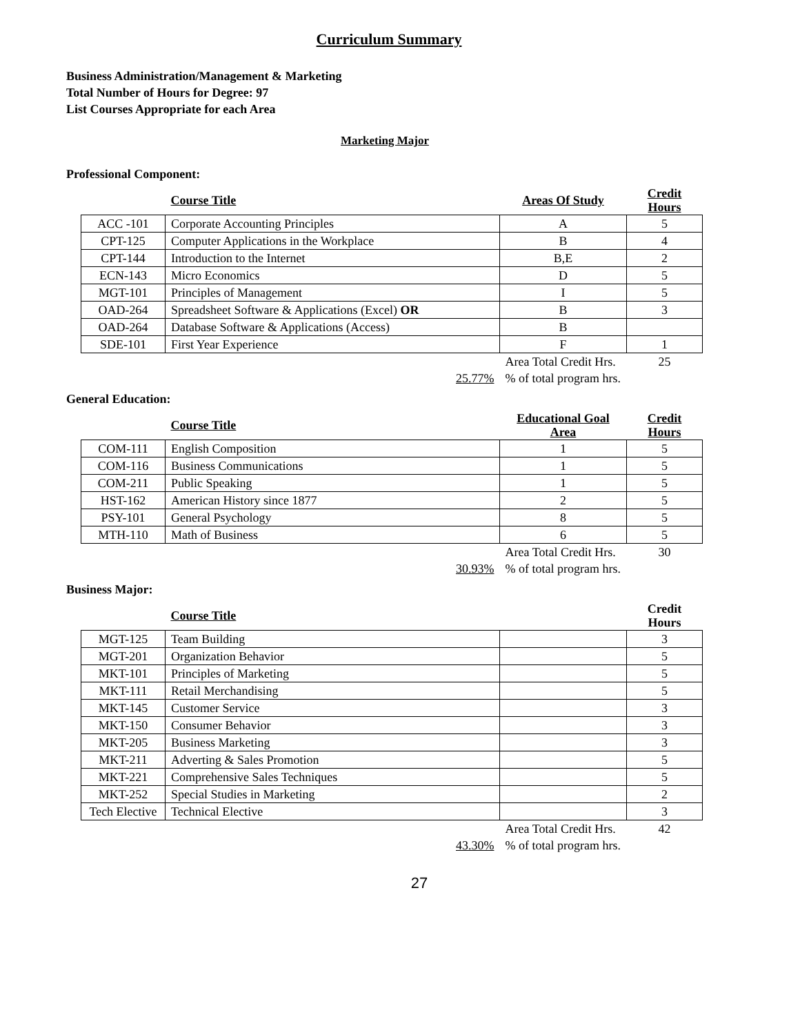Curriculum Summary
Business Administration/Management & Marketing
Total Number of Hours for Degree: 97
List Courses Appropriate for each Area
Marketing Major
Professional Component:
| | Course Title | Areas Of Study | Credit Hours |
| --- | --- | --- | --- |
| ACC -101 | Corporate Accounting Principles | A | 5 |
| CPT-125 | Computer Applications in the Workplace | B | 4 |
| CPT-144 | Introduction to the Internet | B,E | 2 |
| ECN-143 | Micro Economics | D | 5 |
| MGT-101 | Principles of Management | I | 5 |
| OAD-264 | Spreadsheet Software & Applications (Excel) OR | B | 3 |
| OAD-264 | Database Software & Applications (Access) | B | |
| SDE-101 | First Year Experience | F | 1 |
| | 25.77% | Area Total Credit Hrs. | 25 |
| | | % of total program hrs. | |
General Education:
| | Course Title | Educational Goal Area | Credit Hours |
| --- | --- | --- | --- |
| COM-111 | English Composition | 1 | 5 |
| COM-116 | Business Communications | 1 | 5 |
| COM-211 | Public Speaking | 1 | 5 |
| HST-162 | American History since 1877 | 2 | 5 |
| PSY-101 | General Psychology | 8 | 5 |
| MTH-110 | Math of Business | 6 | 5 |
| | 30.93% | Area Total Credit Hrs. | 30 |
| | | % of total program hrs. | |
Business Major:
| | Course Title | | Credit Hours |
| --- | --- | --- | --- |
| MGT-125 | Team Building | | 3 |
| MGT-201 | Organization Behavior | | 5 |
| MKT-101 | Principles of Marketing | | 5 |
| MKT-111 | Retail Merchandising | | 5 |
| MKT-145 | Customer Service | | 3 |
| MKT-150 | Consumer Behavior | | 3 |
| MKT-205 | Business Marketing | | 3 |
| MKT-211 | Adverting & Sales Promotion | | 5 |
| MKT-221 | Comprehensive Sales Techniques | | 5 |
| MKT-252 | Special Studies in Marketing | | 2 |
| Tech Elective | Technical Elective | | 3 |
| | 43.30% | Area Total Credit Hrs. | 42 |
| | | % of total program hrs. | |
27